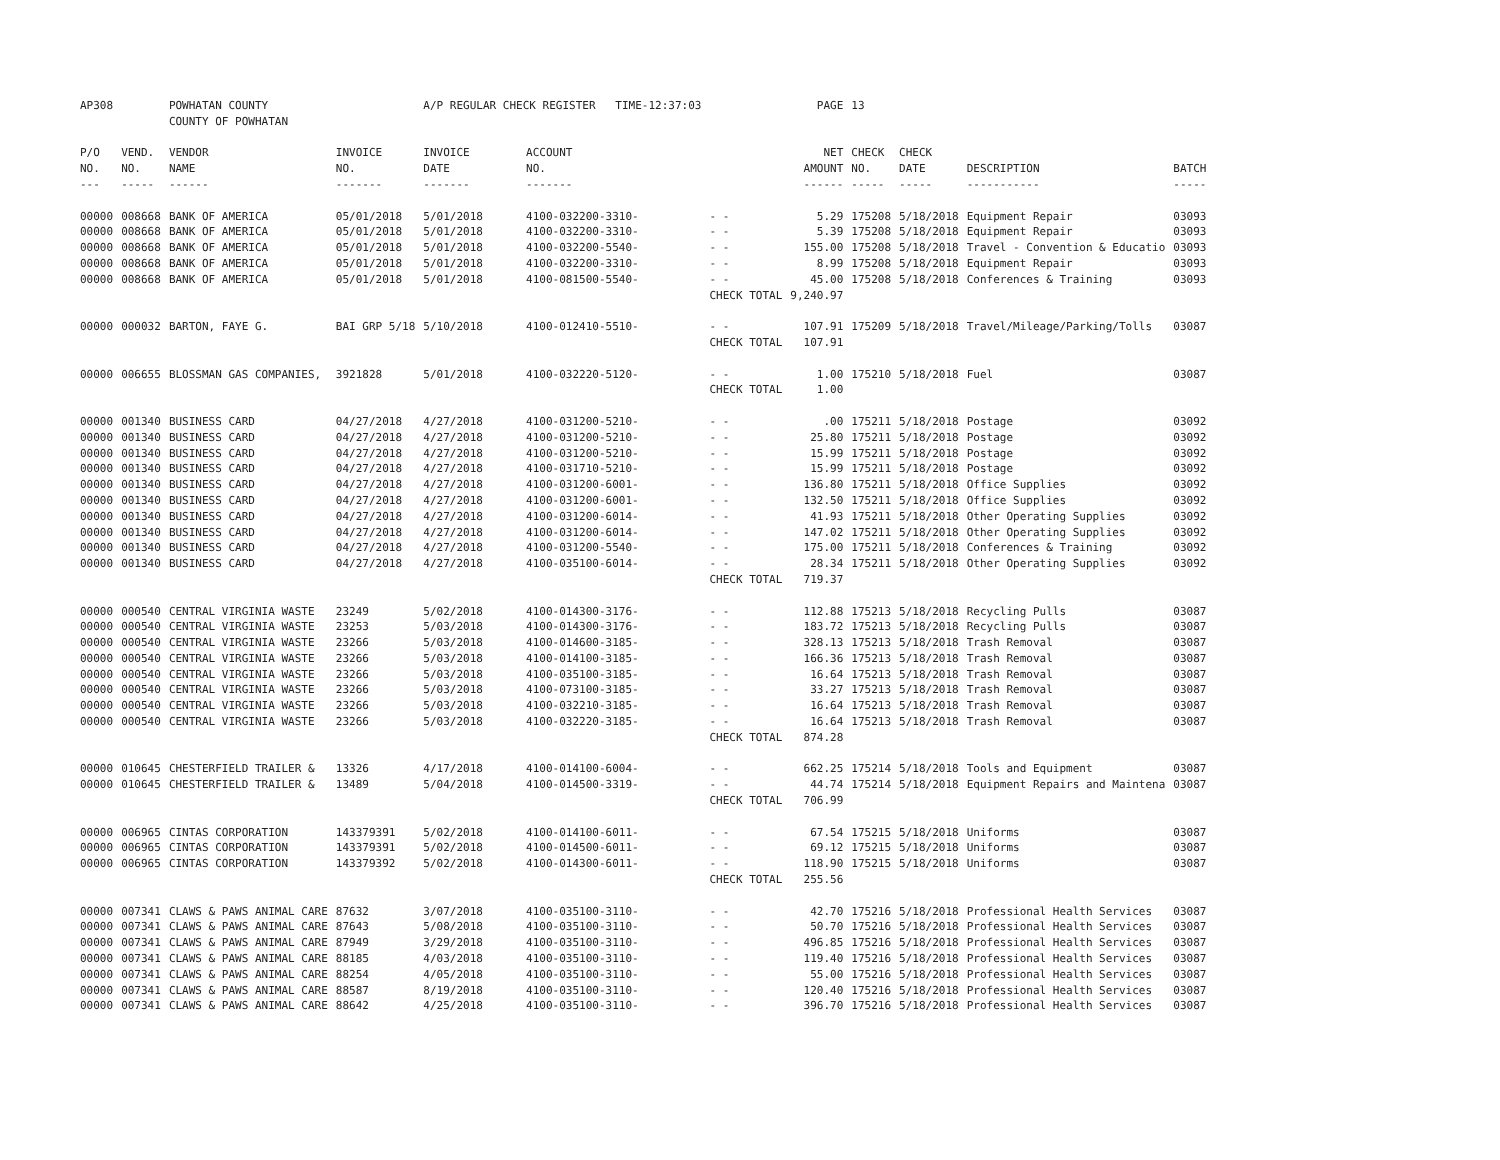| AP308 | | POWHATAN COUNTY COUNTY OF POWHATAN | | A/P REGULAR CHECK REGISTER TIME-12:37:03 | | | PAGE | 13 | | | |
| P/O NO. --- | VEND. NO. ----- | VENDOR NAME ------ | INVOICE NO. ------- | INVOICE DATE ------- | ACCOUNT NO. ------- | | NET AMOUNT ------ | CHECK NO. ----- | CHECK DATE ----- | DESCRIPTION ----------- | BATCH ----- |
| 00000 | 008668 | BANK OF AMERICA | 05/01/2018 | 5/01/2018 | 4100-032200-3310- | - - | 5.29 | 175208 | 5/18/2018 | Equipment Repair | 03093 |
| 00000 | 008668 | BANK OF AMERICA | 05/01/2018 | 5/01/2018 | 4100-032200-3310- | - - | 5.39 | 175208 | 5/18/2018 | Equipment Repair | 03093 |
| 00000 | 008668 | BANK OF AMERICA | 05/01/2018 | 5/01/2018 | 4100-032200-5540- | - - | 155.00 | 175208 | 5/18/2018 | Travel - Convention & Educatio | 03093 |
| 00000 | 008668 | BANK OF AMERICA | 05/01/2018 | 5/01/2018 | 4100-032200-3310- | - - | 8.99 | 175208 | 5/18/2018 | Equipment Repair | 03093 |
| 00000 | 008668 | BANK OF AMERICA | 05/01/2018 | 5/01/2018 | 4100-081500-5540- | - - | 45.00 | 175208 | 5/18/2018 | Conferences & Training | 03093 |
| | | | | | | CHECK TOTAL | 9,240.97 | | | | |
| 00000 | 000032 | BARTON, FAYE G. | BAI GRP 5/18 | 5/10/2018 | 4100-012410-5510- | - - | 107.91 | 175209 | 5/18/2018 | Travel/Mileage/Parking/Tolls | 03087 |
| | | | | | | CHECK TOTAL | 107.91 | | | | |
| 00000 | 006655 | BLOSSMAN GAS COMPANIES, | 3921828 | 5/01/2018 | 4100-032220-5120- | - - | 1.00 | 175210 | 5/18/2018 | Fuel | 03087 |
| | | | | | | CHECK TOTAL | 1.00 | | | | |
| 00000 | 001340 | BUSINESS CARD | 04/27/2018 | 4/27/2018 | 4100-031200-5210- | - - | .00 | 175211 | 5/18/2018 | Postage | 03092 |
| 00000 | 001340 | BUSINESS CARD | 04/27/2018 | 4/27/2018 | 4100-031200-5210- | - - | 25.80 | 175211 | 5/18/2018 | Postage | 03092 |
| 00000 | 001340 | BUSINESS CARD | 04/27/2018 | 4/27/2018 | 4100-031200-5210- | - - | 15.99 | 175211 | 5/18/2018 | Postage | 03092 |
| 00000 | 001340 | BUSINESS CARD | 04/27/2018 | 4/27/2018 | 4100-031710-5210- | - - | 15.99 | 175211 | 5/18/2018 | Postage | 03092 |
| 00000 | 001340 | BUSINESS CARD | 04/27/2018 | 4/27/2018 | 4100-031200-6001- | - - | 136.80 | 175211 | 5/18/2018 | Office Supplies | 03092 |
| 00000 | 001340 | BUSINESS CARD | 04/27/2018 | 4/27/2018 | 4100-031200-6001- | - - | 132.50 | 175211 | 5/18/2018 | Office Supplies | 03092 |
| 00000 | 001340 | BUSINESS CARD | 04/27/2018 | 4/27/2018 | 4100-031200-6014- | - - | 41.93 | 175211 | 5/18/2018 | Other Operating Supplies | 03092 |
| 00000 | 001340 | BUSINESS CARD | 04/27/2018 | 4/27/2018 | 4100-031200-6014- | - - | 147.02 | 175211 | 5/18/2018 | Other Operating Supplies | 03092 |
| 00000 | 001340 | BUSINESS CARD | 04/27/2018 | 4/27/2018 | 4100-031200-5540- | - - | 175.00 | 175211 | 5/18/2018 | Conferences & Training | 03092 |
| 00000 | 001340 | BUSINESS CARD | 04/27/2018 | 4/27/2018 | 4100-035100-6014- | - - | 28.34 | 175211 | 5/18/2018 | Other Operating Supplies | 03092 |
| | | | | | | CHECK TOTAL | 719.37 | | | | |
| 00000 | 000540 | CENTRAL VIRGINIA WASTE | 23249 | 5/02/2018 | 4100-014300-3176- | - - | 112.88 | 175213 | 5/18/2018 | Recycling Pulls | 03087 |
| 00000 | 000540 | CENTRAL VIRGINIA WASTE | 23253 | 5/03/2018 | 4100-014300-3176- | - - | 183.72 | 175213 | 5/18/2018 | Recycling Pulls | 03087 |
| 00000 | 000540 | CENTRAL VIRGINIA WASTE | 23266 | 5/03/2018 | 4100-014600-3185- | - - | 328.13 | 175213 | 5/18/2018 | Trash Removal | 03087 |
| 00000 | 000540 | CENTRAL VIRGINIA WASTE | 23266 | 5/03/2018 | 4100-014100-3185- | - - | 166.36 | 175213 | 5/18/2018 | Trash Removal | 03087 |
| 00000 | 000540 | CENTRAL VIRGINIA WASTE | 23266 | 5/03/2018 | 4100-035100-3185- | - - | 16.64 | 175213 | 5/18/2018 | Trash Removal | 03087 |
| 00000 | 000540 | CENTRAL VIRGINIA WASTE | 23266 | 5/03/2018 | 4100-073100-3185- | - - | 33.27 | 175213 | 5/18/2018 | Trash Removal | 03087 |
| 00000 | 000540 | CENTRAL VIRGINIA WASTE | 23266 | 5/03/2018 | 4100-032210-3185- | - - | 16.64 | 175213 | 5/18/2018 | Trash Removal | 03087 |
| 00000 | 000540 | CENTRAL VIRGINIA WASTE | 23266 | 5/03/2018 | 4100-032220-3185- | - - | 16.64 | 175213 | 5/18/2018 | Trash Removal | 03087 |
| | | | | | | CHECK TOTAL | 874.28 | | | | |
| 00000 | 010645 | CHESTERFIELD TRAILER & | 13326 | 4/17/2018 | 4100-014100-6004- | - - | 662.25 | 175214 | 5/18/2018 | Tools and Equipment | 03087 |
| 00000 | 010645 | CHESTERFIELD TRAILER & | 13489 | 5/04/2018 | 4100-014500-3319- | - - | 44.74 | 175214 | 5/18/2018 | Equipment Repairs and Maintena | 03087 |
| | | | | | | CHECK TOTAL | 706.99 | | | | |
| 00000 | 006965 | CINTAS CORPORATION | 143379391 | 5/02/2018 | 4100-014100-6011- | - - | 67.54 | 175215 | 5/18/2018 | Uniforms | 03087 |
| 00000 | 006965 | CINTAS CORPORATION | 143379391 | 5/02/2018 | 4100-014500-6011- | - - | 69.12 | 175215 | 5/18/2018 | Uniforms | 03087 |
| 00000 | 006965 | CINTAS CORPORATION | 143379392 | 5/02/2018 | 4100-014300-6011- | - - | 118.90 | 175215 | 5/18/2018 | Uniforms | 03087 |
| | | | | | | CHECK TOTAL | 255.56 | | | | |
| 00000 | 007341 | CLAWS & PAWS ANIMAL CARE | 87632 | 3/07/2018 | 4100-035100-3110- | - - | 42.70 | 175216 | 5/18/2018 | Professional Health Services | 03087 |
| 00000 | 007341 | CLAWS & PAWS ANIMAL CARE | 87643 | 5/08/2018 | 4100-035100-3110- | - - | 50.70 | 175216 | 5/18/2018 | Professional Health Services | 03087 |
| 00000 | 007341 | CLAWS & PAWS ANIMAL CARE | 87949 | 3/29/2018 | 4100-035100-3110- | - - | 496.85 | 175216 | 5/18/2018 | Professional Health Services | 03087 |
| 00000 | 007341 | CLAWS & PAWS ANIMAL CARE | 88185 | 4/03/2018 | 4100-035100-3110- | - - | 119.40 | 175216 | 5/18/2018 | Professional Health Services | 03087 |
| 00000 | 007341 | CLAWS & PAWS ANIMAL CARE | 88254 | 4/05/2018 | 4100-035100-3110- | - - | 55.00 | 175216 | 5/18/2018 | Professional Health Services | 03087 |
| 00000 | 007341 | CLAWS & PAWS ANIMAL CARE | 88587 | 8/19/2018 | 4100-035100-3110- | - - | 120.40 | 175216 | 5/18/2018 | Professional Health Services | 03087 |
| 00000 | 007341 | CLAWS & PAWS ANIMAL CARE | 88642 | 4/25/2018 | 4100-035100-3110- | - - | 396.70 | 175216 | 5/18/2018 | Professional Health Services | 03087 |